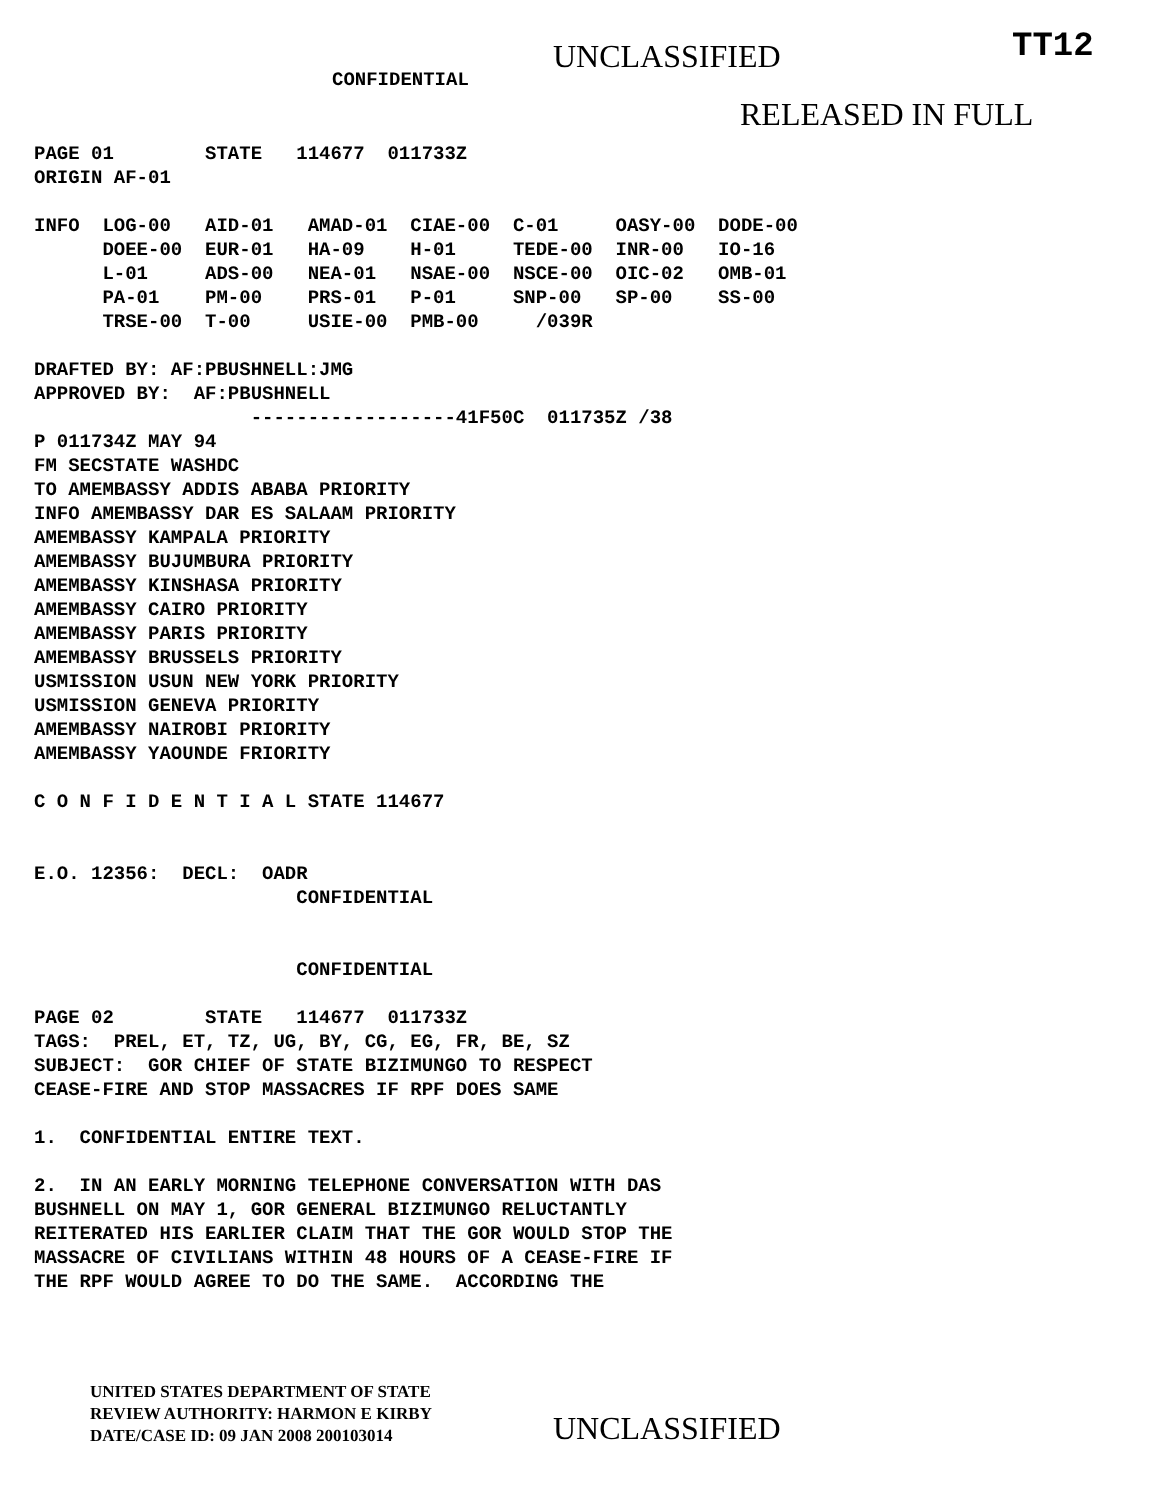UNCLASSIFIED
TT12
CONFIDENTIAL
RELEASED IN FULL
PAGE 01        STATE   114677  011733Z
ORIGIN AF-01

INFO  LOG-00   AID-01   AMAD-01  CIAE-00  C-01     OASY-00  DODE-00
      DOEE-00  EUR-01   HA-09    H-01     TEDE-00  INR-00   IO-16
      L-01     ADS-00   NEA-01   NSAE-00  NSCE-00  OIC-02   OMB-01
      PA-01    PM-00    PRS-01   P-01     SNP-00   SP-00    SS-00
      TRSE-00  T-00     USIE-00  PMB-00     /039R

DRAFTED BY: AF:PBUSHNELL:JMG
APPROVED BY:  AF:PBUSHNELL
                   ------------------41F50C  011735Z /38
P 011734Z MAY 94
FM SECSTATE WASHDC
TO AMEMBASSY ADDIS ABABA PRIORITY
INFO AMEMBASSY DAR ES SALAAM PRIORITY
AMEMBASSY KAMPALA PRIORITY
AMEMBASSY BUJUMBURA PRIORITY
AMEMBASSY KINSHASA PRIORITY
AMEMBASSY CAIRO PRIORITY
AMEMBASSY PARIS PRIORITY
AMEMBASSY BRUSSELS PRIORITY
USMISSION USUN NEW YORK PRIORITY
USMISSION GENEVA PRIORITY
AMEMBASSY NAIROBI PRIORITY
AMEMBASSY YAOUNDE FRIORITY

C O N F I D E N T I A L STATE 114677


E.O. 12356:  DECL:  OADR
                       CONFIDENTIAL


                       CONFIDENTIAL

PAGE 02        STATE   114677  011733Z
TAGS:  PREL, ET, TZ, UG, BY, CG, EG, FR, BE, SZ
SUBJECT:  GOR CHIEF OF STATE BIZIMUNGO TO RESPECT
CEASE-FIRE AND STOP MASSACRES IF RPF DOES SAME

1.  CONFIDENTIAL ENTIRE TEXT.

2.  IN AN EARLY MORNING TELEPHONE CONVERSATION WITH DAS
BUSHNELL ON MAY 1, GOR GENERAL BIZIMUNGO RELUCTANTLY
REITERATED HIS EARLIER CLAIM THAT THE GOR WOULD STOP THE
MASSACRE OF CIVILIANS WITHIN 48 HOURS OF A CEASE-FIRE IF
THE RPF WOULD AGREE TO DO THE SAME.  ACCORDING THE
UNITED STATES DEPARTMENT OF STATE
REVIEW AUTHORITY: HARMON E KIRBY
DATE/CASE ID: 09 JAN 2008 200103014
UNCLASSIFIED